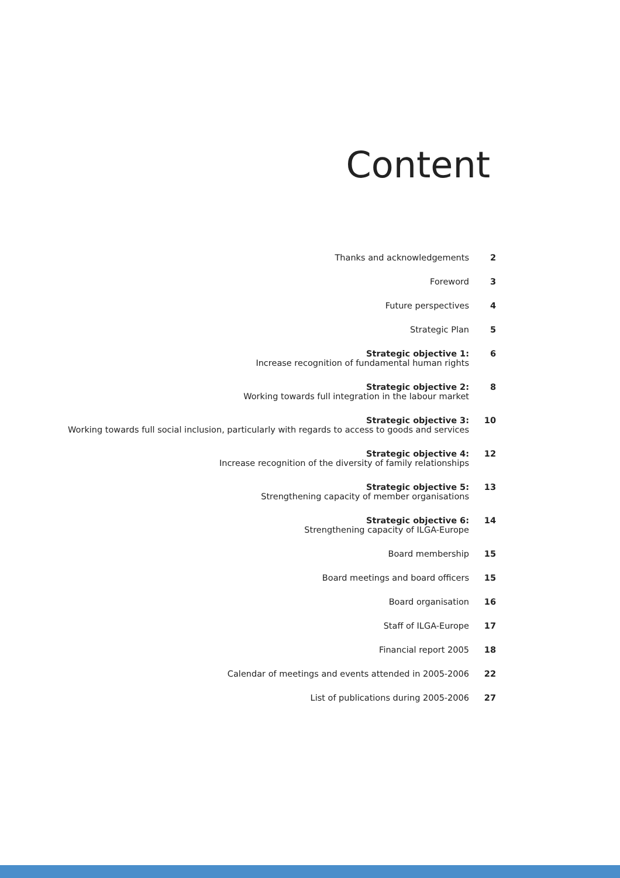Content
| Thanks and acknowledgements | 2 |
| Foreword | 3 |
| Future perspectives | 4 |
| Strategic Plan | 5 |
| Strategic objective 1: Increase recognition of fundamental human rights | 6 |
| Strategic objective 2: Working towards full integration in the labour market | 8 |
| Strategic objective 3: Working towards full social inclusion, particularly with regards to access to goods and services | 10 |
| Strategic objective 4: Increase recognition of the diversity of family relationships | 12 |
| Strategic objective 5: Strengthening capacity of member organisations | 13 |
| Strategic objective 6: Strengthening capacity of ILGA-Europe | 14 |
| Board membership | 15 |
| Board meetings and board officers | 15 |
| Board organisation | 16 |
| Staff of ILGA-Europe | 17 |
| Financial report 2005 | 18 |
| Calendar of meetings and events attended in 2005-2006 | 22 |
| List of publications during 2005-2006 | 27 |